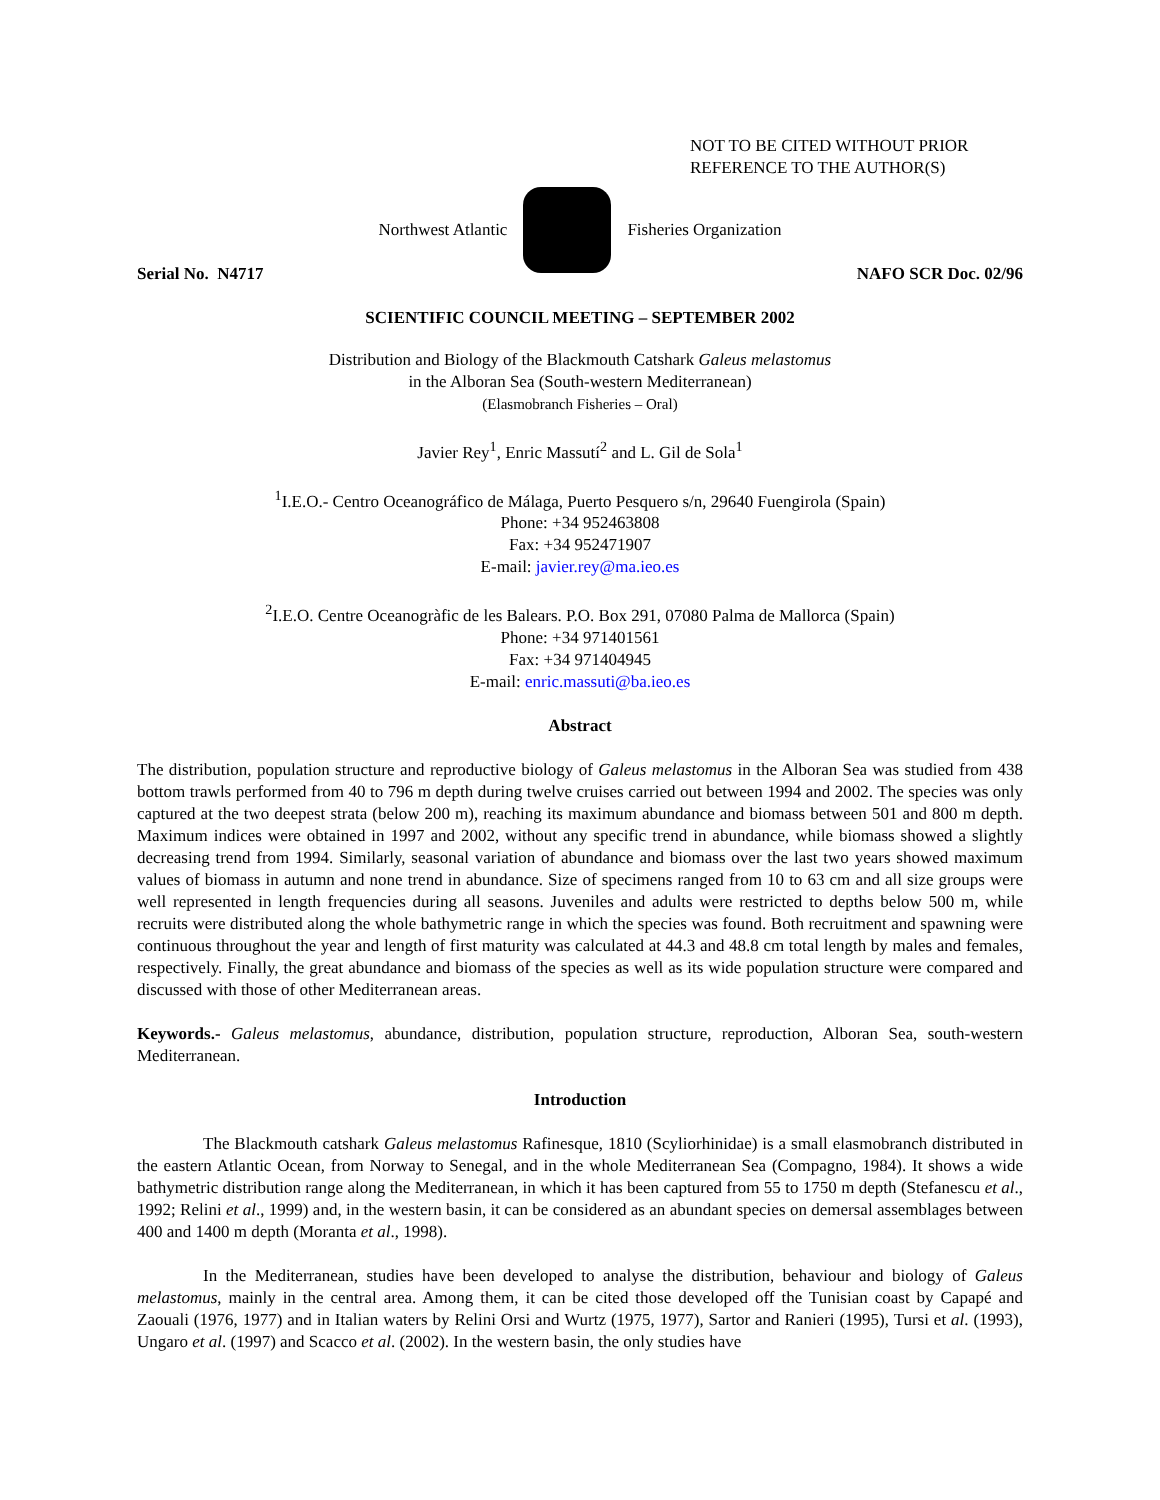NOT TO BE CITED WITHOUT PRIOR
REFERENCE TO THE AUTHOR(S)
Northwest Atlantic Fisheries Organization
Serial No. N4717 NAFO SCR Doc. 02/96
SCIENTIFIC COUNCIL MEETING – SEPTEMBER 2002
Distribution and Biology of the Blackmouth Catshark Galeus melastomus
in the Alboran Sea (South-western Mediterranean)
(Elasmobranch Fisheries – Oral)
Javier Rey<sup>1</sup>, Enric Massutí<sup>2</sup> and L. Gil de Sola<sup>1</sup>
<sup>1</sup> I.E.O.- Centro Oceanográfico de Málaga, Puerto Pesquero s/n, 29640 Fuengirola (Spain)
Phone: +34 952463808
Fax: +34 952471907
E-mail: javier.rey@ma.ieo.es
<sup>2</sup> I.E.O. Centre Oceanogràfic de les Balears. P.O. Box 291, 07080 Palma de Mallorca (Spain)
Phone: +34 971401561
Fax: +34 971404945
E-mail: enric.massuti@ba.ieo.es
Abstract
The distribution, population structure and reproductive biology of Galeus melastomus in the Alboran Sea was studied from 438 bottom trawls performed from 40 to 796 m depth during twelve cruises carried out between 1994 and 2002. The species was only captured at the two deepest strata (below 200 m), reaching its maximum abundance and biomass between 501 and 800 m depth. Maximum indices were obtained in 1997 and 2002, without any specific trend in abundance, while biomass showed a slightly decreasing trend from 1994. Similarly, seasonal variation of abundance and biomass over the last two years showed maximum values of biomass in autumn and none trend in abundance. Size of specimens ranged from 10 to 63 cm and all size groups were well represented in length frequencies during all seasons. Juveniles and adults were restricted to depths below 500 m, while recruits were distributed along the whole bathymetric range in which the species was found. Both recruitment and spawning were continuous throughout the year and length of first maturity was calculated at 44.3 and 48.8 cm total length by males and females, respectively. Finally, the great abundance and biomass of the species as well as its wide population structure were compared and discussed with those of other Mediterranean areas.
Keywords.- Galeus melastomus, abundance, distribution, population structure, reproduction, Alboran Sea, south-western Mediterranean.
Introduction
The Blackmouth catshark Galeus melastomus Rafinesque, 1810 (Scyliorhinidae) is a small elasmobranch distributed in the eastern Atlantic Ocean, from Norway to Senegal, and in the whole Mediterranean Sea (Compagno, 1984). It shows a wide bathymetric distribution range along the Mediterranean, in which it has been captured from 55 to 1750 m depth (Stefanescu et al., 1992; Relini et al., 1999) and, in the western basin, it can be considered as an abundant species on demersal assemblages between 400 and 1400 m depth (Moranta et al., 1998).
In the Mediterranean, studies have been developed to analyse the distribution, behaviour and biology of Galeus melastomus, mainly in the central area. Among them, it can be cited those developed off the Tunisian coast by Capapé and Zaouali (1976, 1977) and in Italian waters by Relini Orsi and Wurtz (1975, 1977), Sartor and Ranieri (1995), Tursi et al. (1993), Ungaro et al. (1997) and Scacco et al. (2002). In the western basin, the only studies have